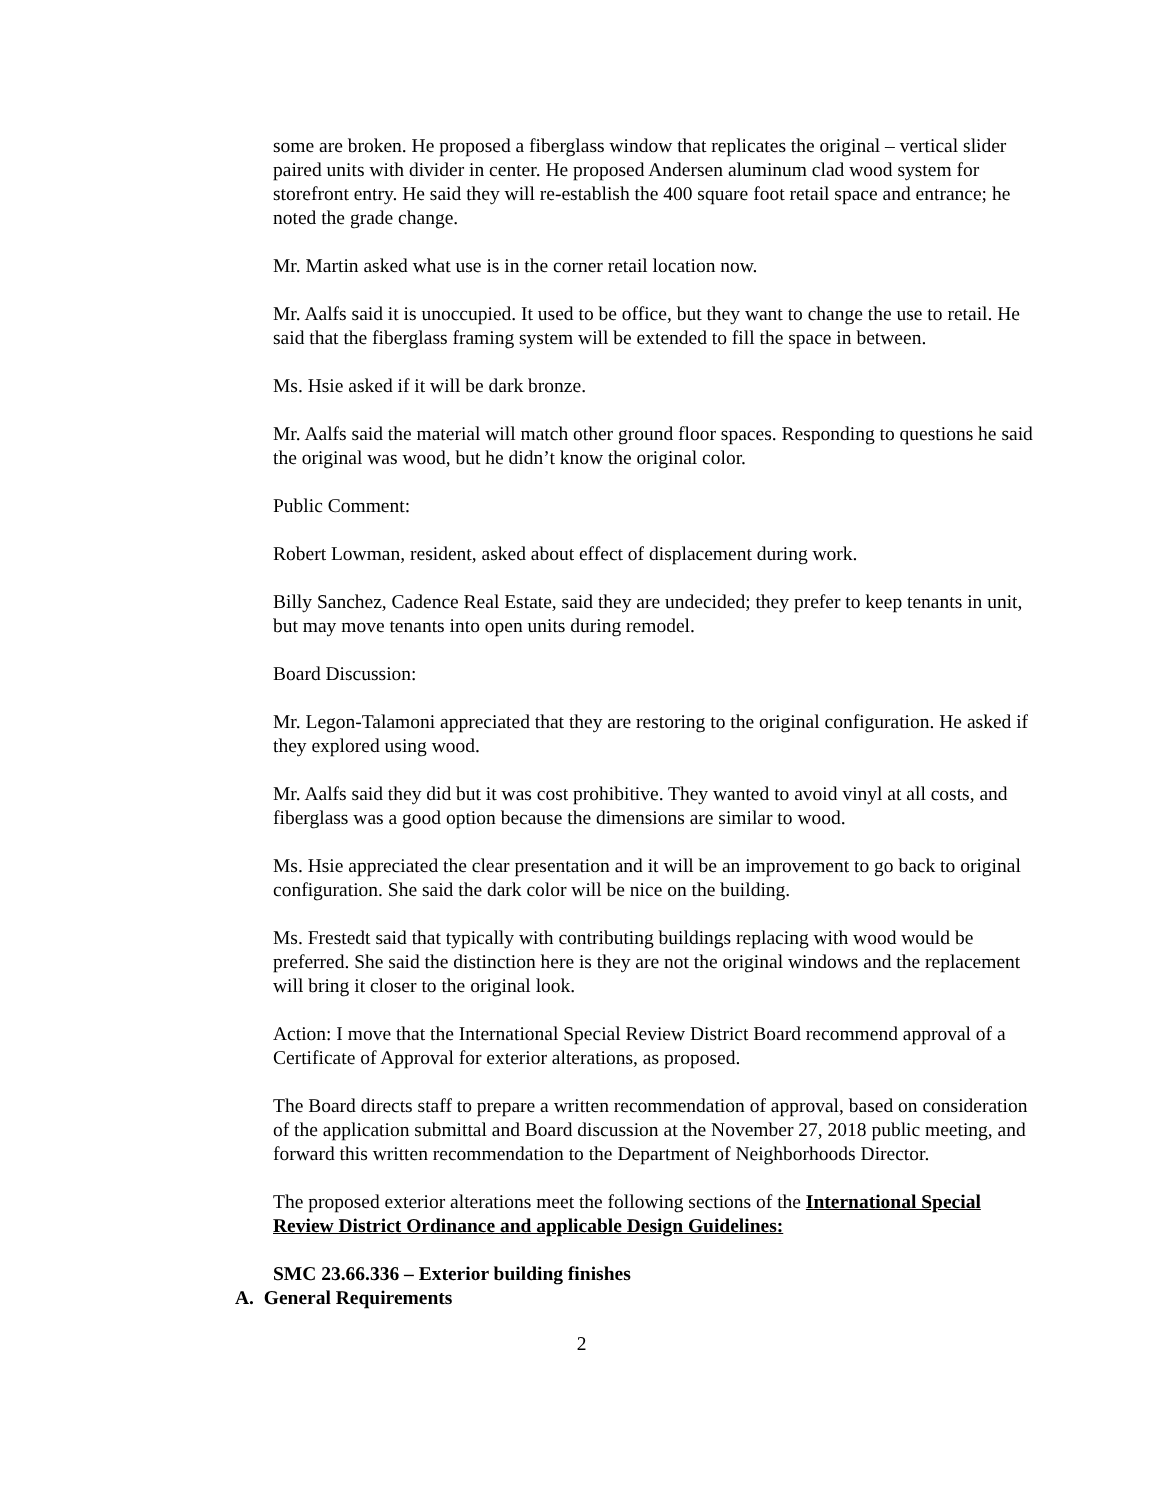some are broken. He proposed a fiberglass window that replicates the original – vertical slider paired units with divider in center. He proposed Andersen aluminum clad wood system for storefront entry. He said they will re-establish the 400 square foot retail space and entrance; he noted the grade change.
Mr. Martin asked what use is in the corner retail location now.
Mr. Aalfs said it is unoccupied. It used to be office, but they want to change the use to retail. He said that the fiberglass framing system will be extended to fill the space in between.
Ms. Hsie asked if it will be dark bronze.
Mr. Aalfs said the material will match other ground floor spaces. Responding to questions he said the original was wood, but he didn’t know the original color.
Public Comment:
Robert Lowman, resident, asked about effect of displacement during work.
Billy Sanchez, Cadence Real Estate, said they are undecided; they prefer to keep tenants in unit, but may move tenants into open units during remodel.
Board Discussion:
Mr. Legon-Talamoni appreciated that they are restoring to the original configuration. He asked if they explored using wood.
Mr. Aalfs said they did but it was cost prohibitive. They wanted to avoid vinyl at all costs, and fiberglass was a good option because the dimensions are similar to wood.
Ms. Hsie appreciated the clear presentation and it will be an improvement to go back to original configuration. She said the dark color will be nice on the building.
Ms. Frestedt said that typically with contributing buildings replacing with wood would be preferred. She said the distinction here is they are not the original windows and the replacement will bring it closer to the original look.
Action: I move that the International Special Review District Board recommend approval of a Certificate of Approval for exterior alterations, as proposed.
The Board directs staff to prepare a written recommendation of approval, based on consideration of the application submittal and Board discussion at the November 27, 2018 public meeting, and forward this written recommendation to the Department of Neighborhoods Director.
The proposed exterior alterations meet the following sections of the International Special Review District Ordinance and applicable Design Guidelines:
SMC 23.66.336 – Exterior building finishes
A. General Requirements
2